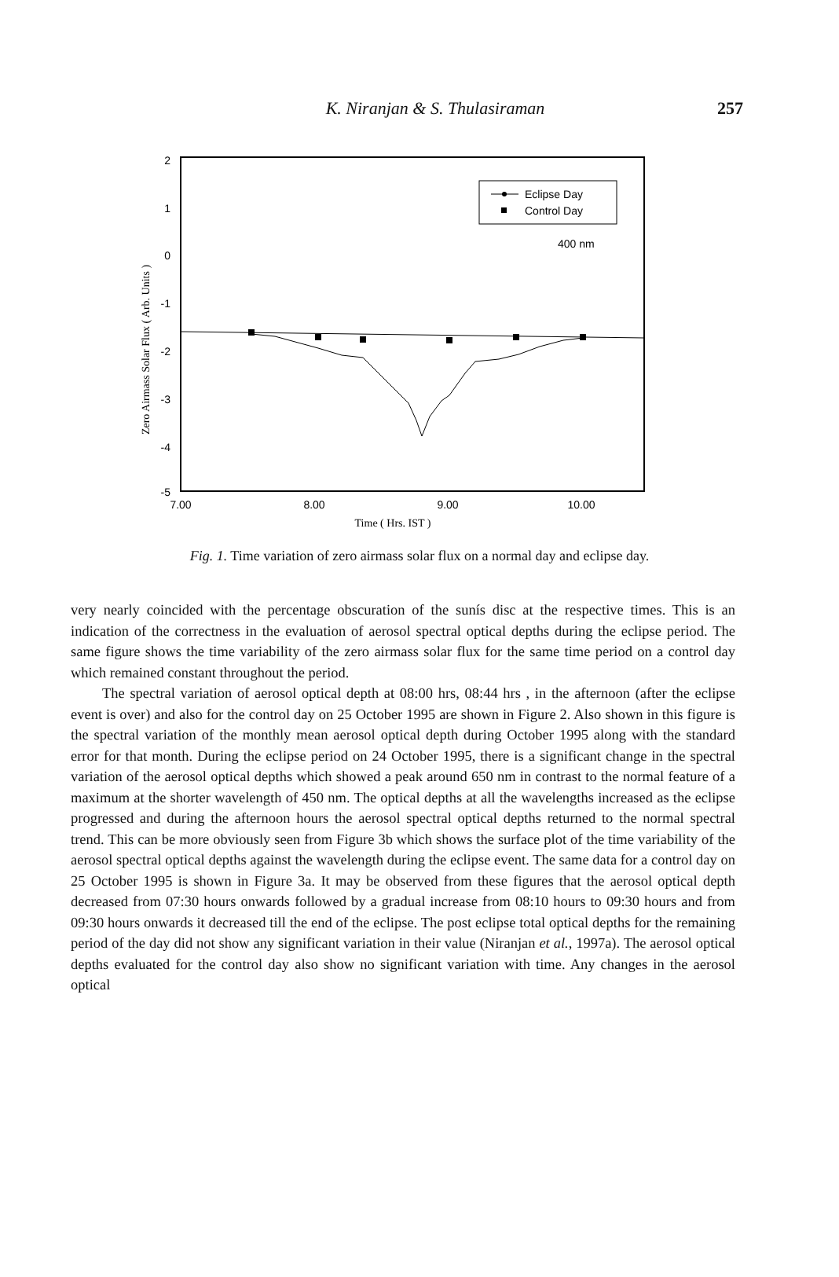K. Niranjan & S. Thulasiraman
257
2
1
0
-1
-2
-3
-4
-5
7.00
8.00
9.00
10.00
Time ( Hrs. IST )
Zero Airmass Solar Flux ( Arb. Units )
Eclipse Day
Control Day
400 nm
Fig. 1. Time variation of zero airmass solar flux on a normal day and eclipse day.
very nearly coincided with the percentage obscuration of the sunís disc at the respective times. This is an indication of the correctness in the evaluation of aerosol spectral optical depths during the eclipse period. The same figure shows the time variability of the zero airmass solar flux for the same time period on a control day which remained constant throughout the period.
The spectral variation of aerosol optical depth at 08:00 hrs, 08:44 hrs , in the afternoon (after the eclipse event is over) and also for the control day on 25 October 1995 are shown in Figure 2. Also shown in this figure is the spectral variation of the monthly mean aerosol optical depth during October 1995 along with the standard error for that month. During the eclipse period on 24 October 1995, there is a significant change in the spectral variation of the aerosol optical depths which showed a peak around 650 nm in contrast to the normal feature of a maximum at the shorter wavelength of 450 nm. The optical depths at all the wavelengths increased as the eclipse progressed and during the afternoon hours the aerosol spectral optical depths returned to the normal spectral trend. This can be more obviously seen from Figure 3b which shows the surface plot of the time variability of the aerosol spectral optical depths against the wavelength during the eclipse event. The same data for a control day on 25 October 1995 is shown in Figure 3a. It may be observed from these figures that the aerosol optical depth decreased from 07:30 hours onwards followed by a gradual increase from 08:10 hours to 09:30 hours and from 09:30 hours onwards it decreased till the end of the eclipse. The post eclipse total optical depths for the remaining period of the day did not show any significant variation in their value (Niranjan et al., 1997a). The aerosol optical depths evaluated for the control day also show no significant variation with time. Any changes in the aerosol optical